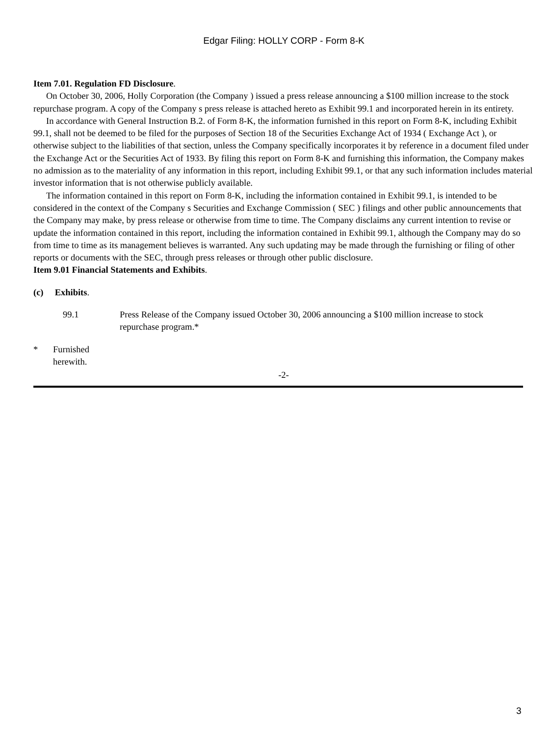Edgar Filing: HOLLY CORP - Form 8-K
Item 7.01. Regulation FD Disclosure.
On October 30, 2006, Holly Corporation (the Company ) issued a press release announcing a $100 million increase to the stock repurchase program. A copy of the Company s press release is attached hereto as Exhibit 99.1 and incorporated herein in its entirety.
In accordance with General Instruction B.2. of Form 8-K, the information furnished in this report on Form 8-K, including Exhibit 99.1, shall not be deemed to be filed for the purposes of Section 18 of the Securities Exchange Act of 1934 ( Exchange Act ), or otherwise subject to the liabilities of that section, unless the Company specifically incorporates it by reference in a document filed under the Exchange Act or the Securities Act of 1933. By filing this report on Form 8-K and furnishing this information, the Company makes no admission as to the materiality of any information in this report, including Exhibit 99.1, or that any such information includes material investor information that is not otherwise publicly available.
The information contained in this report on Form 8-K, including the information contained in Exhibit 99.1, is intended to be considered in the context of the Company s Securities and Exchange Commission ( SEC ) filings and other public announcements that the Company may make, by press release or otherwise from time to time. The Company disclaims any current intention to revise or update the information contained in this report, including the information contained in Exhibit 99.1, although the Company may do so from time to time as its management believes is warranted. Any such updating may be made through the furnishing or filing of other reports or documents with the SEC, through press releases or through other public disclosure.
Item 9.01 Financial Statements and Exhibits.
(c) Exhibits.
99.1 Press Release of the Company issued October 30, 2006 announcing a $100 million increase to stock repurchase program.*
* Furnished
herewith.
-2-
3